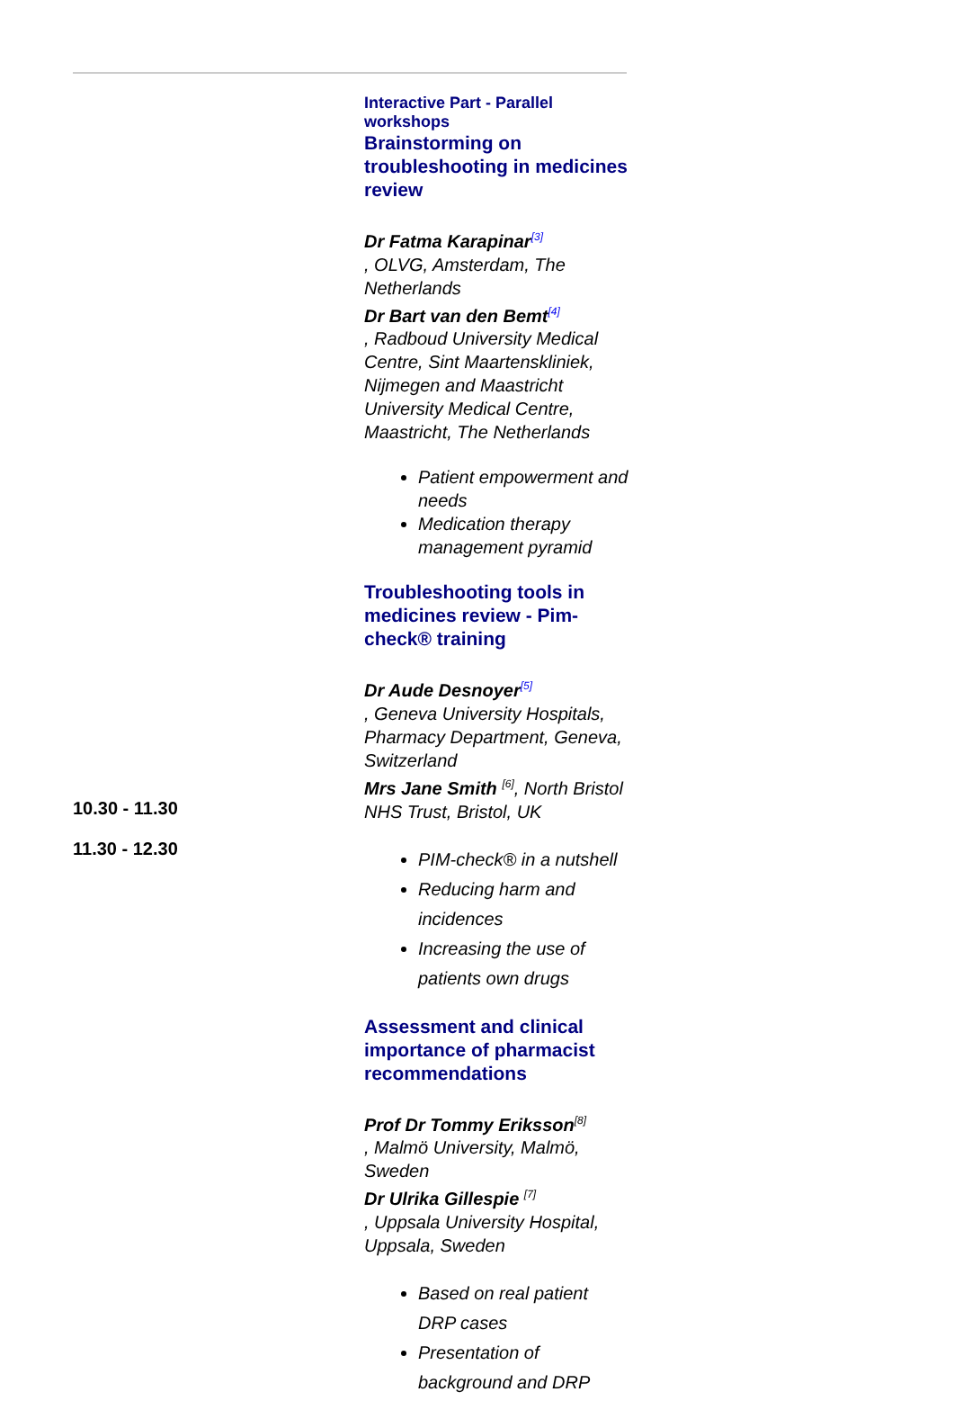| 10.30 - 11.30 11.30 - 12.30 | Interactive Part - Parallel workshops Brainstorming on troubleshooting in medicines review Dr Fatma Karapinar<sup>[3]</sup> , OLVG, Amsterdam, The Netherlands Dr Bart van den Bemt<sup>[4]</sup> , Radboud University Medical Centre, Sint Maartenskliniek, Nijmegen and Maastricht University Medical Centre, Maastricht, The Netherlands Patient empowerment and needs Medication therapy management pyramid Troubleshooting tools in medicines review - Pim-check® training Dr Aude Desnoyer<sup>[5]</sup> , Geneva University Hospitals, Pharmacy Department, Geneva, Switzerland Mrs Jane Smith <sup>[6]</sup>, North Bristol NHS Trust, Bristol, UK PIM-check® in a nutshell Reducing harm and incidences Increasing the use of patients own drugs Assessment and clinical importance of pharmacist recommendations Prof Dr Tommy Eriksson<sup>[8]</sup> , Malmö University, Malmö, Sweden Dr Ulrika Gillespie <sup>[7]</sup> , Uppsala University Hospital, Uppsala, Sweden Based on real patient DRP cases Presentation of background and DRP |